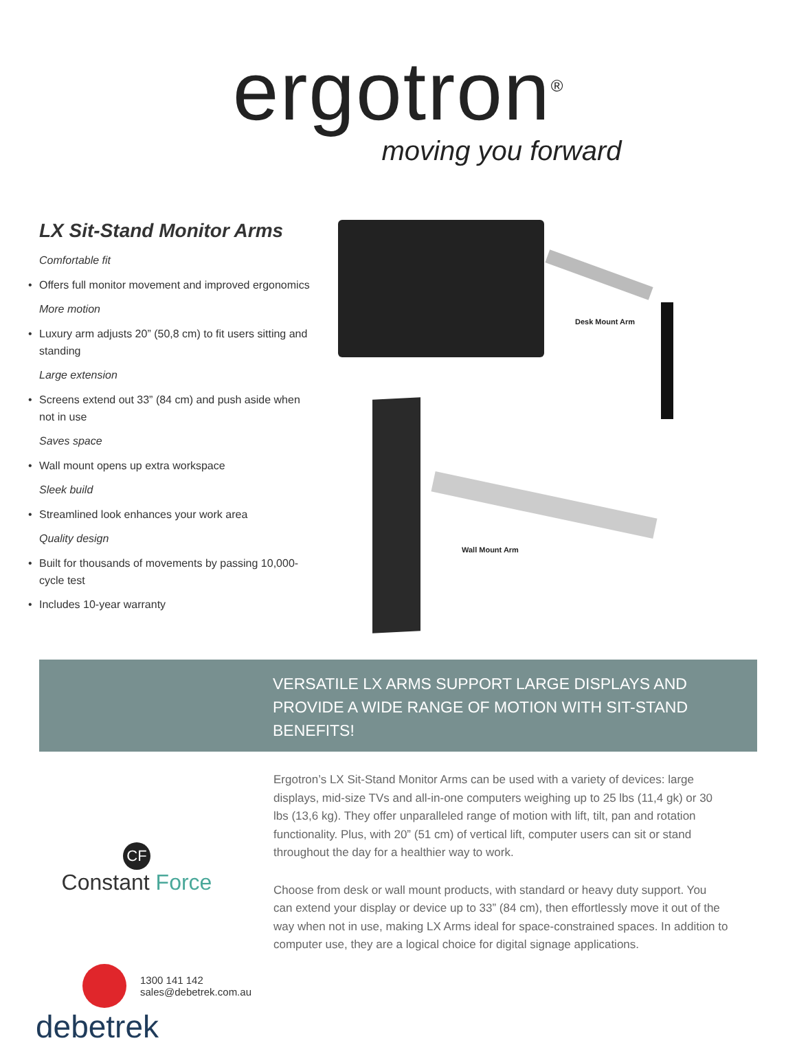ergotron<sup>®</sup>
moving you forward
LX Sit-Stand Monitor Arms
Comfortable fit
• Offers full monitor movement and improved ergonomics
More motion
• Luxury arm adjusts 20” (50,8 cm) to fit users sitting and standing
Large extension
• Screens extend out 33” (84 cm) and push aside when not in use
Saves space
• Wall mount opens up extra workspace
Sleek build
• Streamlined look enhances your work area
Quality design
• Built for thousands of movements by passing 10,000-cycle test
• Includes 10-year warranty
Desk Mount Arm
Wall Mount Arm
VERSATILE LX ARMS SUPPORT LARGE DISPLAYS AND PROVIDE A WIDE RANGE OF MOTION WITH SIT-STAND BENEFITS!
CF
Constant Force
1300 141 142
sales@debetrek.com.au
debetrek
Ergotron’s LX Sit-Stand Monitor Arms can be used with a variety of devices: large displays, mid-size TVs and all-in-one computers weighing up to 25 lbs (11,4 gk) or 30 lbs (13,6 kg). They offer unparalleled range of motion with lift, tilt, pan and rotation functionality. Plus, with 20” (51 cm) of vertical lift, computer users can sit or stand throughout the day for a healthier way to work.
Choose from desk or wall mount products, with standard or heavy duty support. You can extend your display or device up to 33” (84 cm), then effortlessly move it out of the way when not in use, making LX Arms ideal for space-constrained spaces. In addition to computer use, they are a logical choice for digital signage applications.